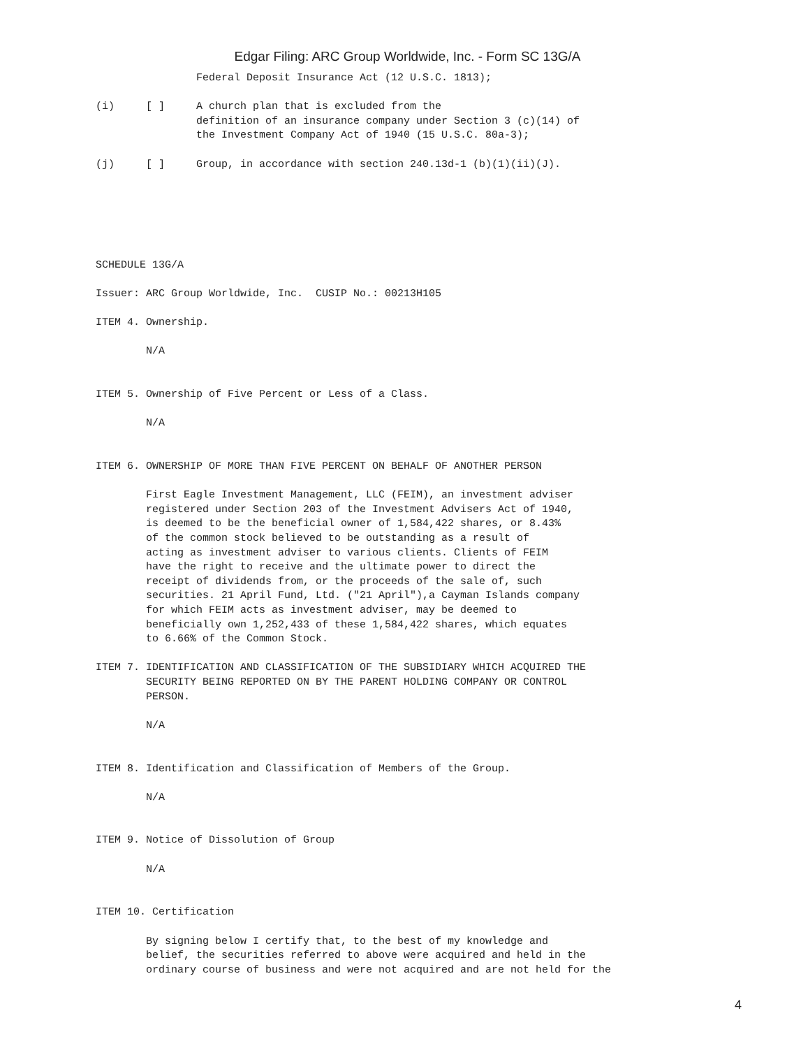Edgar Filing: ARC Group Worldwide, Inc. - Form SC 13G/A
                Federal Deposit Insurance Act (12 U.S.C. 1813);

(i)     [ ]     A church plan that is excluded from the
                definition of an insurance company under Section 3 (c)(14) of
                the Investment Company Act of 1940 (15 U.S.C. 80a-3);

(j)     [ ]     Group, in accordance with section 240.13d-1 (b)(1)(ii)(J).






SCHEDULE 13G/A

Issuer: ARC Group Worldwide, Inc.  CUSIP No.: 00213H105

ITEM 4. Ownership.

        N/A


ITEM 5. Ownership of Five Percent or Less of a Class.

        N/A


ITEM 6. OWNERSHIP OF MORE THAN FIVE PERCENT ON BEHALF OF ANOTHER PERSON

        First Eagle Investment Management, LLC (FEIM), an investment adviser
        registered under Section 203 of the Investment Advisers Act of 1940,
        is deemed to be the beneficial owner of 1,584,422 shares, or 8.43%
        of the common stock believed to be outstanding as a result of
        acting as investment adviser to various clients. Clients of FEIM
        have the right to receive and the ultimate power to direct the
        receipt of dividends from, or the proceeds of the sale of, such
        securities. 21 April Fund, Ltd. ("21 April"),a Cayman Islands company
        for which FEIM acts as investment adviser, may be deemed to
        beneficially own 1,252,433 of these 1,584,422 shares, which equates
        to 6.66% of the Common Stock.

ITEM 7. IDENTIFICATION AND CLASSIFICATION OF THE SUBSIDIARY WHICH ACQUIRED THE
        SECURITY BEING REPORTED ON BY THE PARENT HOLDING COMPANY OR CONTROL
        PERSON.

        N/A


ITEM 8. Identification and Classification of Members of the Group.

        N/A


ITEM 9. Notice of Dissolution of Group

        N/A


ITEM 10. Certification

        By signing below I certify that, to the best of my knowledge and
        belief, the securities referred to above were acquired and held in the
        ordinary course of business and were not acquired and are not held for the
4